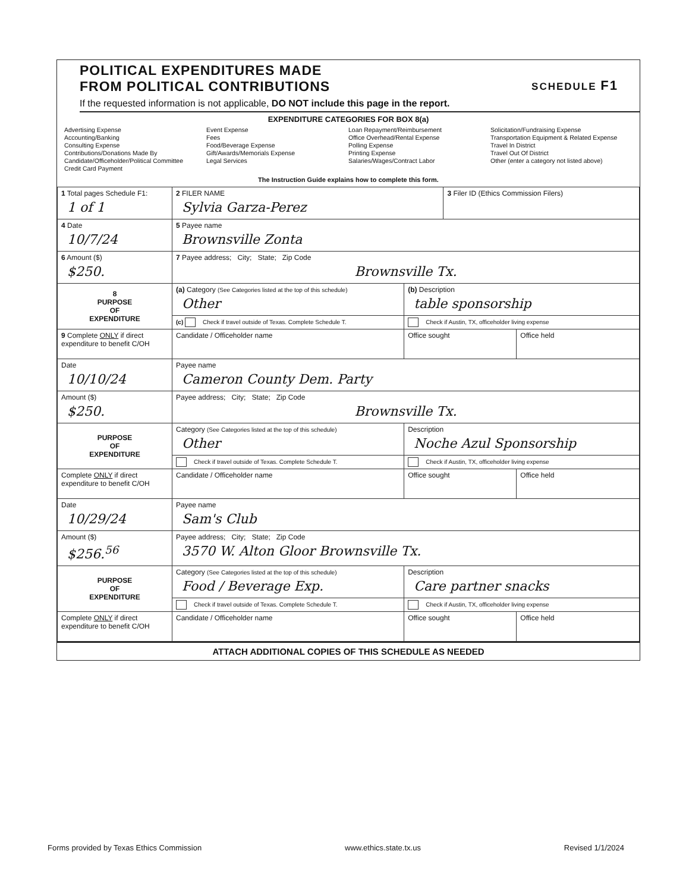SCHEDULE F1
POLITICAL EXPENDITURES MADE
FROM POLITICAL CONTRIBUTIONS
If the requested information is not applicable, DO NOT include this page in the report.
EXPENDITURE CATEGORIES FOR BOX 8(a)
Advertising Expense
Accounting/Banking
Consulting Expense
Contributions/Donations Made By
Candidate/Officeholder/Political Committee
Credit Card Payment
Event Expense
Fees
Food/Beverage Expense
Gift/Awards/Memorials Expense
Legal Services
Loan Repayment/Reimbursement
Office Overhead/Rental Expense
Polling Expense
Printing Expense
Salaries/Wages/Contract Labor
Solicitation/Fundraising Expense
Transportation Equipment & Related Expense
Travel In District
Travel Out Of District
Other (enter a category not listed above)
The Instruction Guide explains how to complete this form.
| 1 Total pages Schedule F1: 1 of 1 | 2 FILER NAME Sylvia Garza-Perez | | 3 Filer ID (Ethics Commission Filers) | |
| 4 Date 10/7/24 | 5 Payee name Brownsville Zonta | | | |
| 6 Amount ($) $250. | 7 Payee address; City; State; Zip Code Brownsville Tx. | | | |
| 8 PURPOSE OF EXPENDITURE | (a) Category (See Categories listed at the top of this schedule) Other | (b) Description table sponsorship | | |
| | (c) Check if travel outside of Texas. Complete Schedule T. | Check if Austin, TX, officeholder living expense | | |
| 9 Complete ONLY if direct expenditure to benefit C/OH | Candidate / Officeholder name | Office sought | | Office held |
| Date 10/10/24 | Payee name Cameron County Dem. Party | | | |
| Amount ($) $250. | Payee address; City; State; Zip Code Brownsville Tx. | | | |
| PURPOSE OF EXPENDITURE | Category (See Categories listed at the top of this schedule) Other | Description Noche Azul Sponsorship | | |
| | Check if travel outside of Texas. Complete Schedule T. | Check if Austin, TX, officeholder living expense | | |
| Complete ONLY if direct expenditure to benefit C/OH | Candidate / Officeholder name | Office sought | | Office held |
| Date 10/29/24 | Payee name Sam's Club | | | |
| Amount ($) $256.<sup>56</sup> | Payee address; City; State; Zip Code 3570 W. Alton Gloor Brownsville Tx. | | | |
| PURPOSE OF EXPENDITURE | Category (See Categories listed at the top of this schedule) Food / Beverage Exp. | Description Care partner snacks | | |
| | Check if travel outside of Texas. Complete Schedule T. | Check if Austin, TX, officeholder living expense | | |
| Complete ONLY if direct expenditure to benefit C/OH | Candidate / Officeholder name | Office sought | | Office held |
ATTACH ADDITIONAL COPIES OF THIS SCHEDULE AS NEEDED
Forms provided by Texas Ethics Commission www.ethics.state.tx.us Revised 1/1/2024